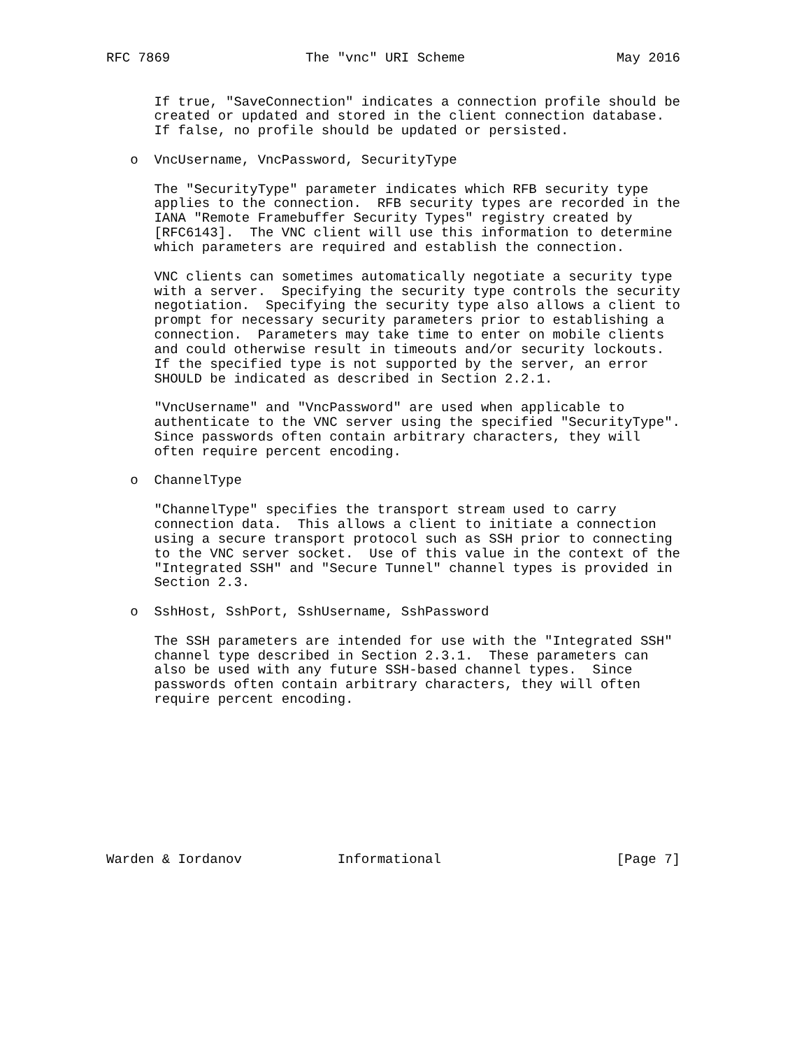RFC 7869                 The "vnc" URI Scheme                   May 2016


      If true, "SaveConnection" indicates a connection profile should be
      created or updated and stored in the client connection database.
      If false, no profile should be updated or persisted.

   o  VncUsername, VncPassword, SecurityType

      The "SecurityType" parameter indicates which RFB security type
      applies to the connection.  RFB security types are recorded in the
      IANA "Remote Framebuffer Security Types" registry created by
      [RFC6143].  The VNC client will use this information to determine
      which parameters are required and establish the connection.

      VNC clients can sometimes automatically negotiate a security type
      with a server.  Specifying the security type controls the security
      negotiation.  Specifying the security type also allows a client to
      prompt for necessary security parameters prior to establishing a
      connection.  Parameters may take time to enter on mobile clients
      and could otherwise result in timeouts and/or security lockouts.
      If the specified type is not supported by the server, an error
      SHOULD be indicated as described in Section 2.2.1.

      "VncUsername" and "VncPassword" are used when applicable to
      authenticate to the VNC server using the specified "SecurityType".
      Since passwords often contain arbitrary characters, they will
      often require percent encoding.

   o  ChannelType

      "ChannelType" specifies the transport stream used to carry
      connection data.  This allows a client to initiate a connection
      using a secure transport protocol such as SSH prior to connecting
      to the VNC server socket.  Use of this value in the context of the
      "Integrated SSH" and "Secure Tunnel" channel types is provided in
      Section 2.3.

   o  SshHost, SshPort, SshUsername, SshPassword

      The SSH parameters are intended for use with the "Integrated SSH"
      channel type described in Section 2.3.1.  These parameters can
      also be used with any future SSH-based channel types.  Since
      passwords often contain arbitrary characters, they will often
      require percent encoding.










Warden & Iordanov            Informational                      [Page 7]